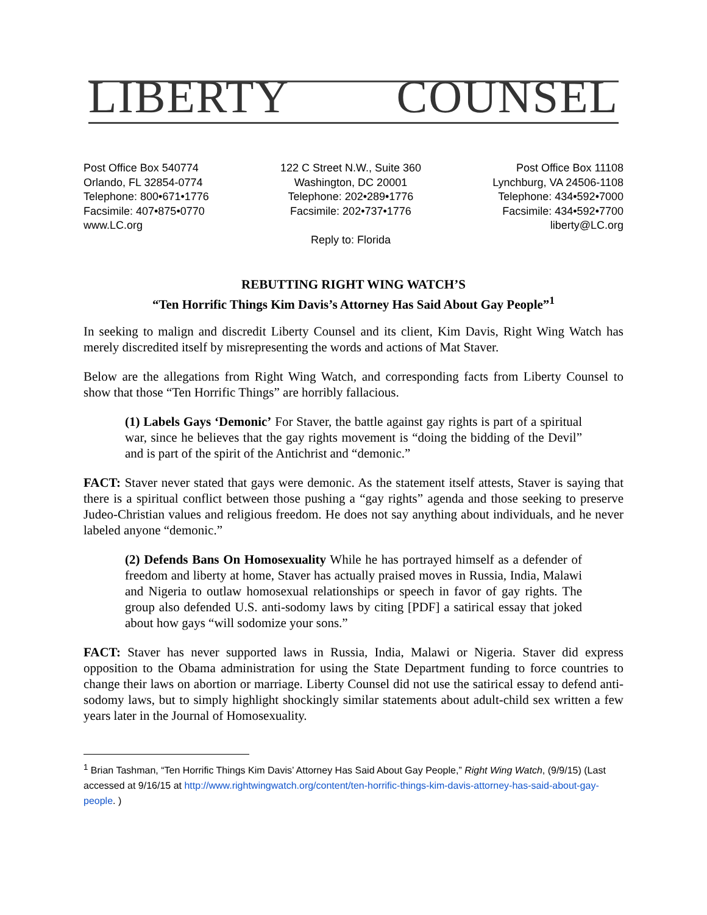LIBERTY COUNSEL
Post Office Box 540774
Orlando, FL 32854-0774
Telephone: 800•671•1776
Facsimile: 407•875•0770
www.LC.org
122 C Street N.W., Suite 360
Washington, DC 20001
Telephone: 202•289•1776
Facsimile: 202•737•1776
Reply to: Florida
Post Office Box 11108
Lynchburg, VA 24506-1108
Telephone: 434•592•7000
Facsimile: 434•592•7700
liberty@LC.org
REBUTTING RIGHT WING WATCH’S
“Ten Horrific Things Kim Davis’s Attorney Has Said About Gay People”<sup>1</sup>
In seeking to malign and discredit Liberty Counsel and its client, Kim Davis, Right Wing Watch has merely discredited itself by misrepresenting the words and actions of Mat Staver.
Below are the allegations from Right Wing Watch, and corresponding facts from Liberty Counsel to show that those “Ten Horrific Things” are horribly fallacious.
(1) Labels Gays ‘Demonic’ For Staver, the battle against gay rights is part of a spiritual war, since he believes that the gay rights movement is “doing the bidding of the Devil” and is part of the spirit of the Antichrist and “demonic.”
FACT: Staver never stated that gays were demonic. As the statement itself attests, Staver is saying that there is a spiritual conflict between those pushing a “gay rights” agenda and those seeking to preserve Judeo-Christian values and religious freedom. He does not say anything about individuals, and he never labeled anyone “demonic.”
(2) Defends Bans On Homosexuality While he has portrayed himself as a defender of freedom and liberty at home, Staver has actually praised moves in Russia, India, Malawi and Nigeria to outlaw homosexual relationships or speech in favor of gay rights. The group also defended U.S. anti-sodomy laws by citing [PDF] a satirical essay that joked about how gays “will sodomize your sons.”
FACT: Staver has never supported laws in Russia, India, Malawi or Nigeria. Staver did express opposition to the Obama administration for using the State Department funding to force countries to change their laws on abortion or marriage. Liberty Counsel did not use the satirical essay to defend anti-sodomy laws, but to simply highlight shockingly similar statements about adult-child sex written a few years later in the Journal of Homosexuality.
<sup>1</sup> Brian Tashman, “Ten Horrific Things Kim Davis’ Attorney Has Said About Gay People,” Right Wing Watch, (9/9/15) (Last accessed at 9/16/15 at http://www.rightwingwatch.org/content/ten-horrific-things-kim-davis-attorney-has-said-about-gay-people. )